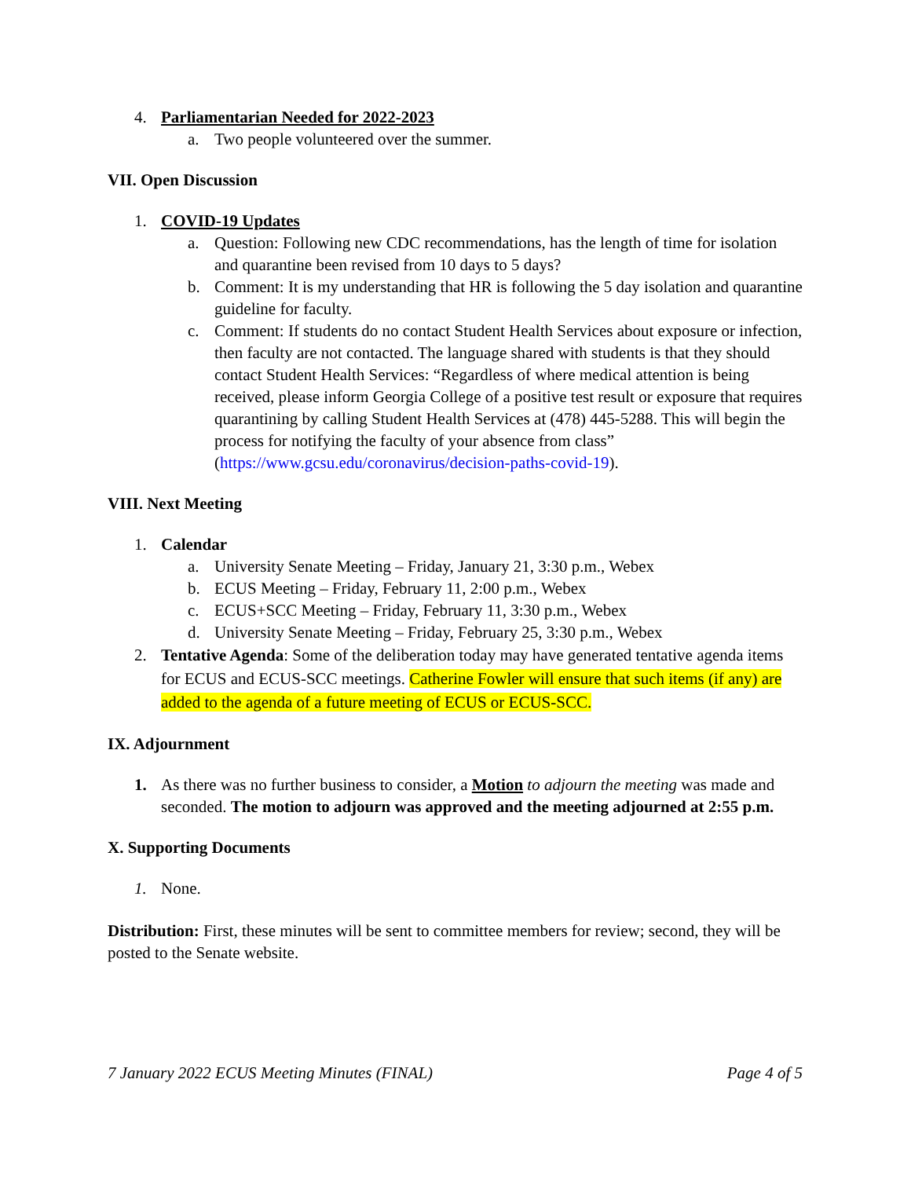4. Parliamentarian Needed for 2022-2023
a. Two people volunteered over the summer.
VII. Open Discussion
1. COVID-19 Updates
a. Question: Following new CDC recommendations, has the length of time for isolation and quarantine been revised from 10 days to 5 days?
b. Comment: It is my understanding that HR is following the 5 day isolation and quarantine guideline for faculty.
c. Comment: If students do no contact Student Health Services about exposure or infection, then faculty are not contacted. The language shared with students is that they should contact Student Health Services: “Regardless of where medical attention is being received, please inform Georgia College of a positive test result or exposure that requires quarantining by calling Student Health Services at (478) 445-5288. This will begin the process for notifying the faculty of your absence from class” (https://www.gcsu.edu/coronavirus/decision-paths-covid-19).
VIII. Next Meeting
1. Calendar
a. University Senate Meeting – Friday, January 21, 3:30 p.m., Webex
b. ECUS Meeting – Friday, February 11, 2:00 p.m., Webex
c. ECUS+SCC Meeting – Friday, February 11, 3:30 p.m., Webex
d. University Senate Meeting – Friday, February 25, 3:30 p.m., Webex
2. Tentative Agenda: Some of the deliberation today may have generated tentative agenda items for ECUS and ECUS-SCC meetings. Catherine Fowler will ensure that such items (if any) are added to the agenda of a future meeting of ECUS or ECUS-SCC.
IX. Adjournment
1. As there was no further business to consider, a Motion to adjourn the meeting was made and seconded. The motion to adjourn was approved and the meeting adjourned at 2:55 p.m.
X. Supporting Documents
1. None.
Distribution: First, these minutes will be sent to committee members for review; second, they will be posted to the Senate website.
7 January 2022 ECUS Meeting Minutes (FINAL) Page 4 of 5